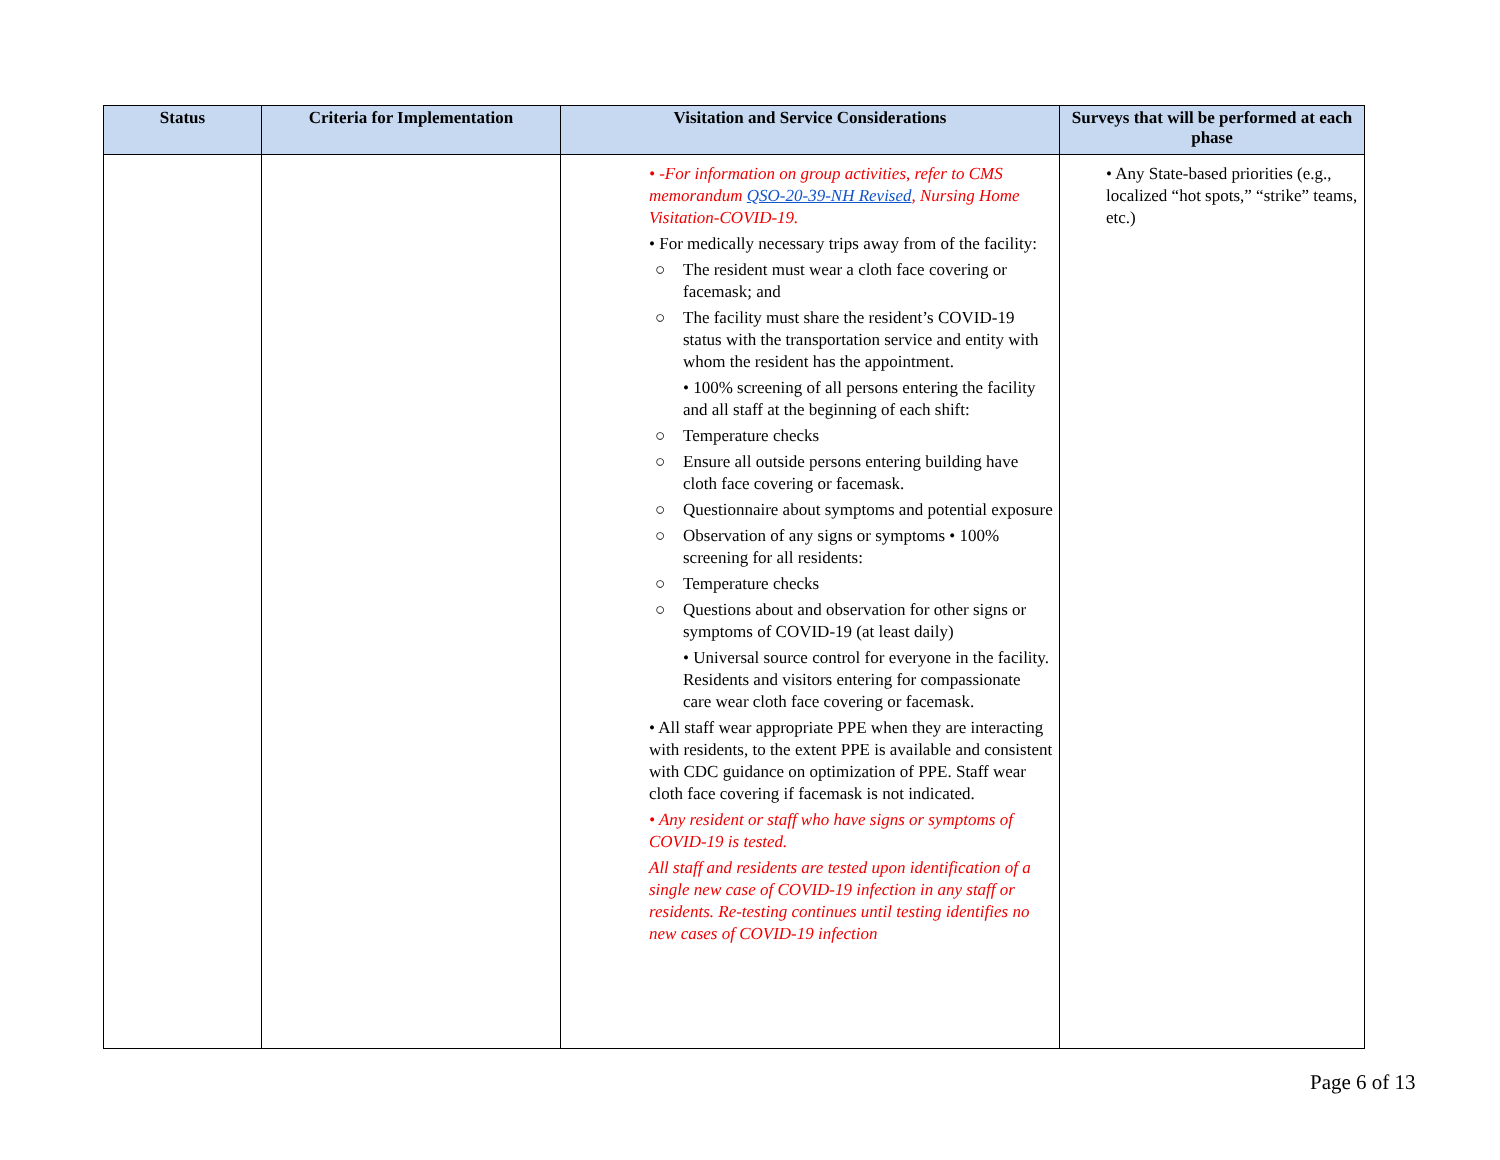| Status | Criteria for Implementation | Visitation and Service Considerations | Surveys that will be performed at each phase |
| --- | --- | --- | --- |
| | | • -For information on group activities, refer to CMS memorandum QSO-20-39-NH Revised , Nursing Home Visitation-COVID-19. • For medically necessary trips away from of the facility: ○ The resident must wear a cloth face covering or facemask; and ○ The facility must share the resident’s COVID-19 status with the transportation service and entity with whom the resident has the appointment. • 100% screening of all persons entering the facility and all staff at the beginning of each shift: ○ Temperature checks ○ Ensure all outside persons entering building have cloth face covering or facemask. ○ Questionnaire about symptoms and potential exposure ○ Observation of any signs or symptoms • 100% screening for all residents: ○ Temperature checks ○ Questions about and observation for other signs or symptoms of COVID-19 (at least daily) • Universal source control for everyone in the facility. Residents and visitors entering for compassionate care wear cloth face covering or facemask. • All staff wear appropriate PPE when they are interacting with residents, to the extent PPE is available and consistent with CDC guidance on optimization of PPE. Staff wear cloth face covering if facemask is not indicated. • Any resident or staff who have signs or symptoms of COVID-19 is tested. All staff and residents are tested upon identification of a single new case of COVID-19 infection in any staff or residents. Re-testing continues until testing identifies no new cases of COVID-19 infection | • Any State-based priorities (e.g., localized “hot spots,” “strike” teams, etc.) |
Page 6 of 13